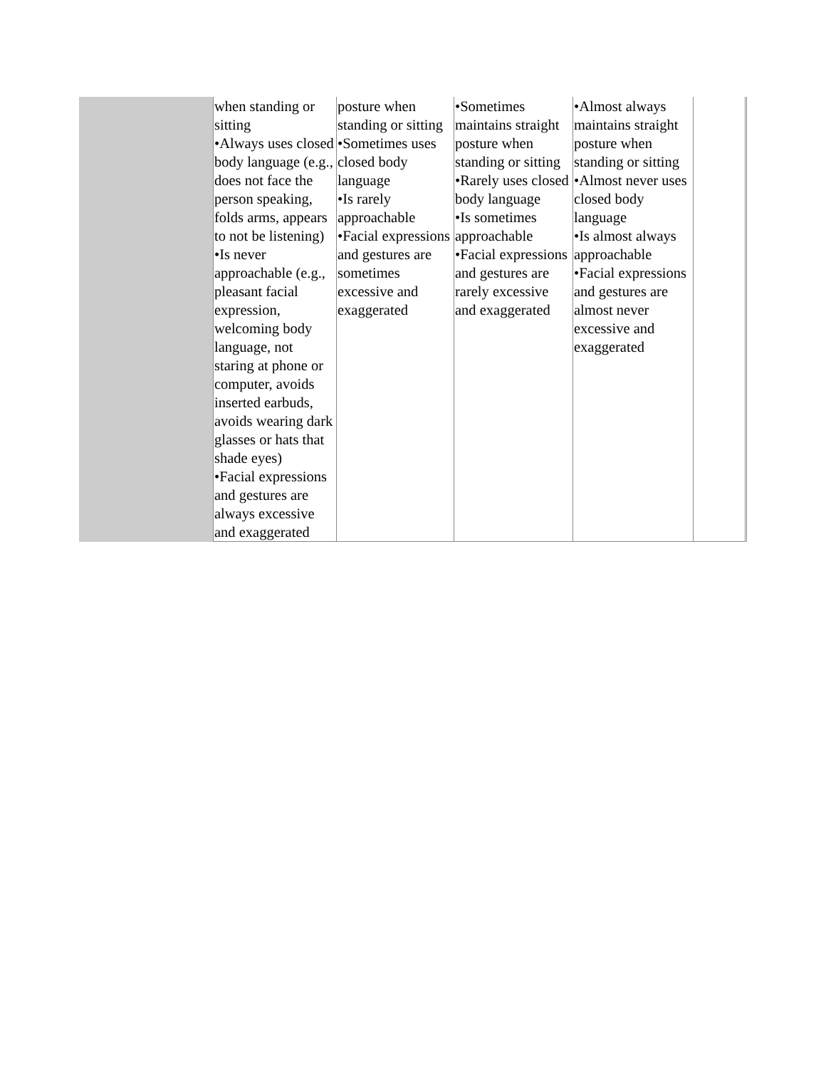| | when standing or sitting •Always uses closed body language (e.g., does not face the person speaking, folds arms, appears to not be listening) •Is never approachable (e.g., pleasant facial expression, welcoming body language, not staring at phone or computer, avoids inserted earbuds, avoids wearing dark glasses or hats that shade eyes) •Facial expressions and gestures are always excessive and exaggerated | posture when standing or sitting •Sometimes uses closed body language •Is rarely approachable •Facial expressions and gestures are sometimes excessive and exaggerated | •Sometimes maintains straight posture when standing or sitting •Rarely uses closed body language •Is sometimes approachable •Facial expressions and gestures are rarely excessive and exaggerated | •Almost always maintains straight posture when standing or sitting •Almost never uses closed body language •Is almost always approachable •Facial expressions and gestures are almost never excessive and exaggerated | |